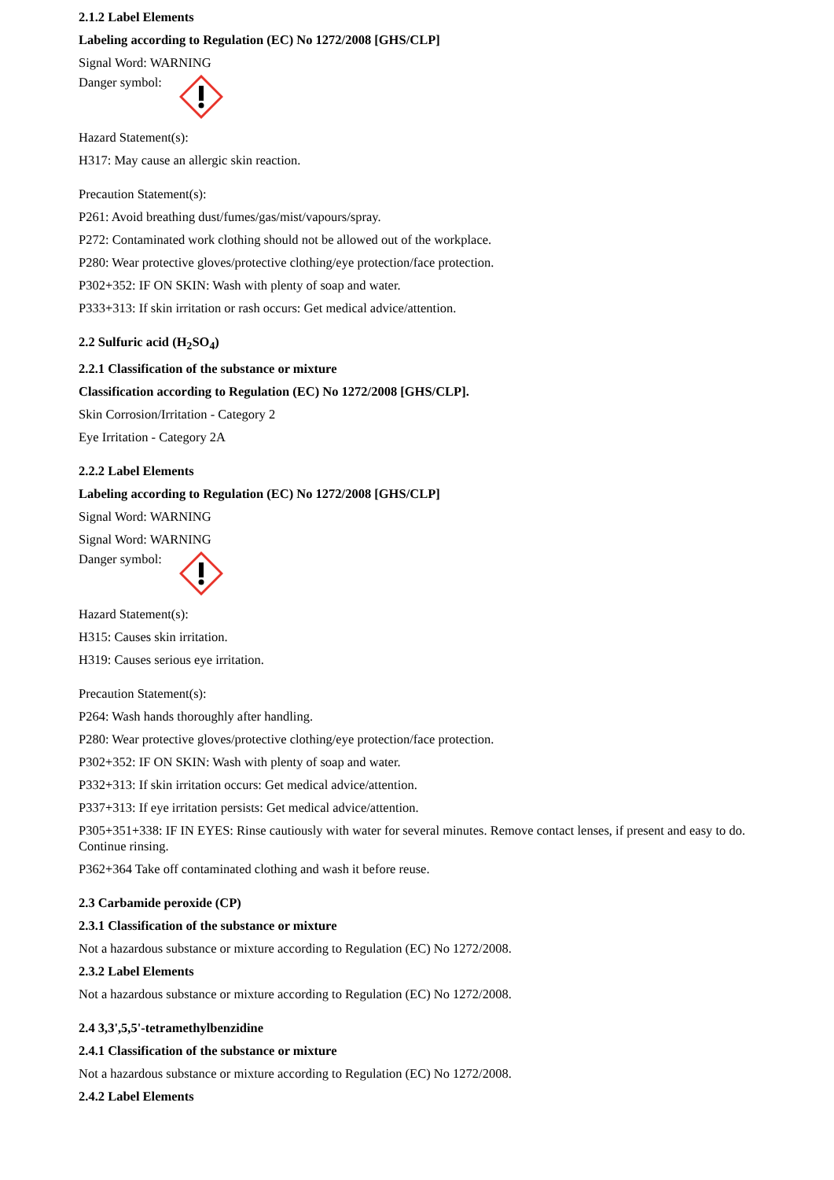2.1.2 Label Elements
Labeling according to Regulation (EC) No 1272/2008 [GHS/CLP]
Signal Word: WARNING
Danger symbol:
Hazard Statement(s):
H317: May cause an allergic skin reaction.
Precaution Statement(s):
P261: Avoid breathing dust/fumes/gas/mist/vapours/spray.
P272: Contaminated work clothing should not be allowed out of the workplace.
P280: Wear protective gloves/protective clothing/eye protection/face protection.
P302+352: IF ON SKIN: Wash with plenty of soap and water.
P333+313: If skin irritation or rash occurs: Get medical advice/attention.
2.2 Sulfuric acid (H<sub>2</sub>SO<sub>4</sub>)
2.2.1 Classification of the substance or mixture
Classification according to Regulation (EC) No 1272/2008 [GHS/CLP].
Skin Corrosion/Irritation - Category 2
Eye Irritation - Category 2A
2.2.2 Label Elements
Labeling according to Regulation (EC) No 1272/2008 [GHS/CLP]
Signal Word: WARNING
Signal Word: WARNING
Danger symbol:
Hazard Statement(s):
H315: Causes skin irritation.
H319: Causes serious eye irritation.
Precaution Statement(s):
P264: Wash hands thoroughly after handling.
P280: Wear protective gloves/protective clothing/eye protection/face protection.
P302+352: IF ON SKIN: Wash with plenty of soap and water.
P332+313: If skin irritation occurs: Get medical advice/attention.
P337+313: If eye irritation persists: Get medical advice/attention.
P305+351+338: IF IN EYES: Rinse cautiously with water for several minutes. Remove contact lenses, if present and easy to do. Continue rinsing.
P362+364 Take off contaminated clothing and wash it before reuse.
2.3 Carbamide peroxide (CP)
2.3.1 Classification of the substance or mixture
Not a hazardous substance or mixture according to Regulation (EC) No 1272/2008.
2.3.2 Label Elements
Not a hazardous substance or mixture according to Regulation (EC) No 1272/2008.
2.4 3,3',5,5'-tetramethylbenzidine
2.4.1 Classification of the substance or mixture
Not a hazardous substance or mixture according to Regulation (EC) No 1272/2008.
2.4.2 Label Elements